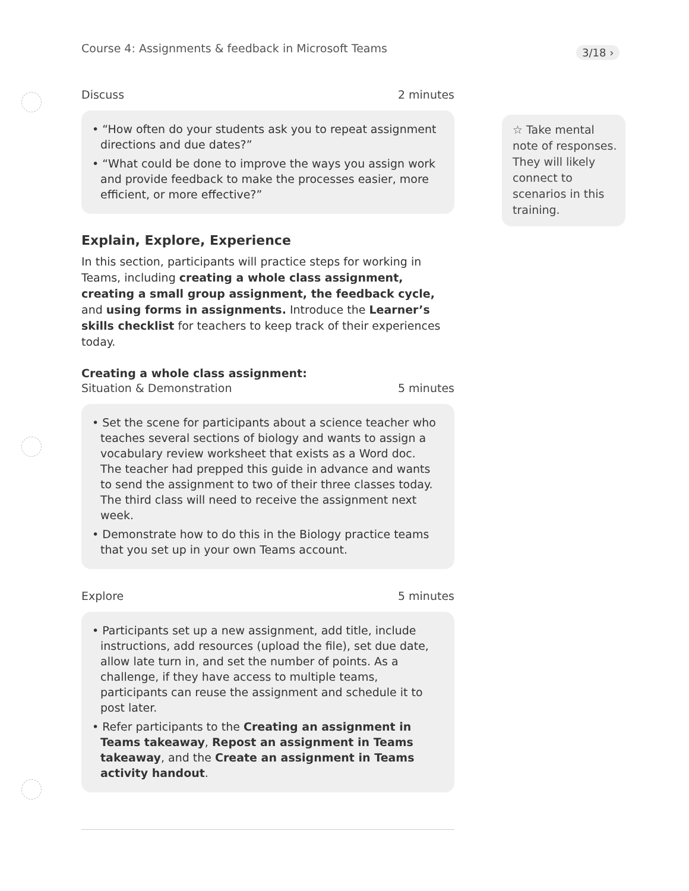3/18 ›
Course 4: Assignments & feedback in Microsoft Teams
Discuss 2 minutes
• “How often do your students ask you to repeat assignment directions and due dates?”
• “What could be done to improve the ways you assign work and provide feedback to make the processes easier, more efficient, or more effective?”
Explain, Explore, Experience
In this section, participants will practice steps for working in Teams, including creating a whole class assignment, creating a small group assignment, the feedback cycle, and using forms in assignments. Introduce the Learner’s skills checklist for teachers to keep track of their experiences today.
Creating a whole class assignment:
Situation & Demonstration 5 minutes
• Set the scene for participants about a science teacher who teaches several sections of biology and wants to assign a vocabulary review worksheet that exists as a Word doc. The teacher had prepped this guide in advance and wants to send the assignment to two of their three classes today. The third class will need to receive the assignment next week.
• Demonstrate how to do this in the Biology practice teams that you set up in your own Teams account.
Explore 5 minutes
• Participants set up a new assignment, add title, include instructions, add resources (upload the file), set due date, allow late turn in, and set the number of points. As a challenge, if they have access to multiple teams, participants can reuse the assignment and schedule it to post later.
• Refer participants to the Creating an assignment in Teams takeaway, Repost an assignment in Teams takeaway, and the Create an assignment in Teams activity handout.
☆ Take mental note of responses. They will likely connect to scenarios in this training.